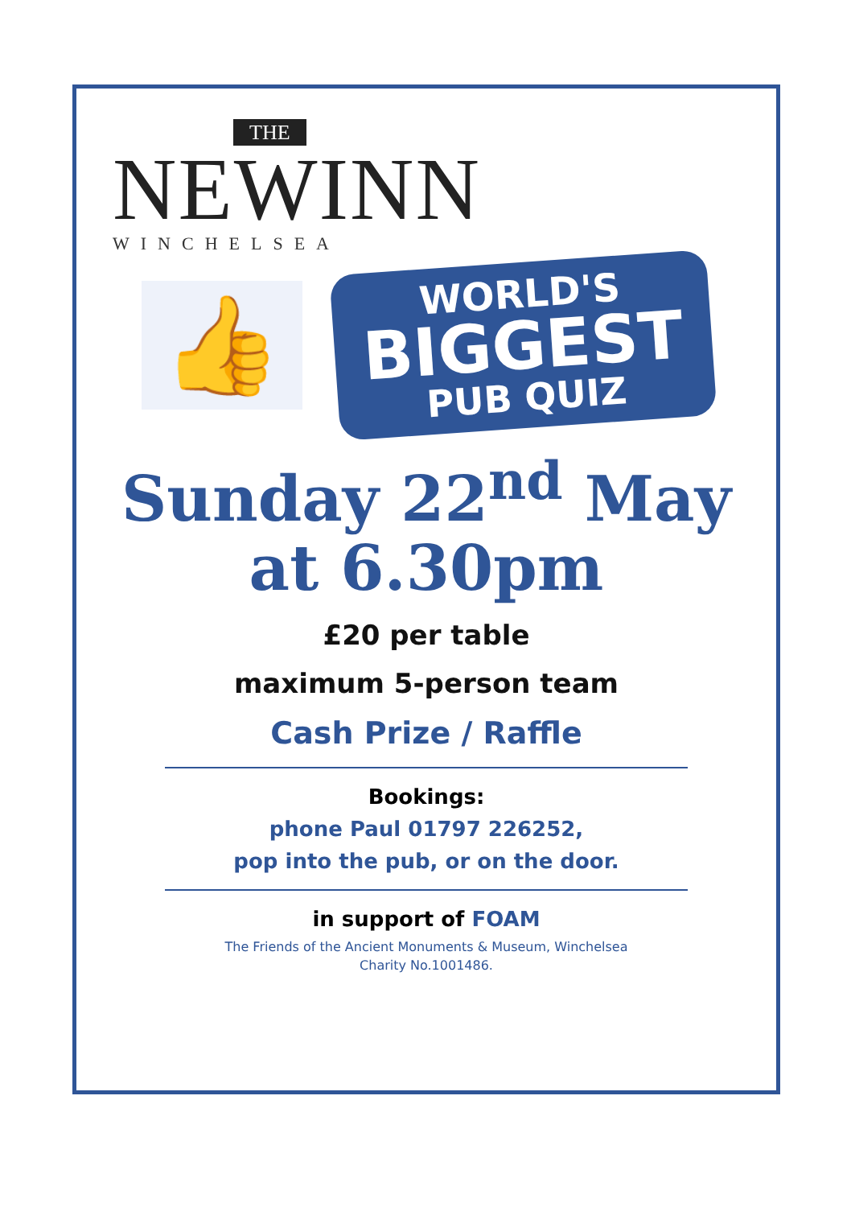THE
NEWINN
WINCHELSEA
👍
WORLD'S
BIGGEST
PUB QUIZ
Sunday 22<sup>nd</sup> May
at 6.30pm
£20 per table
maximum 5-person team
Cash Prize / Raffle
Bookings:
phone Paul 01797 226252,
pop into the pub, or on the door.
in support of FOAM
The Friends of the Ancient Monuments & Museum, Winchelsea
Charity No.1001486.